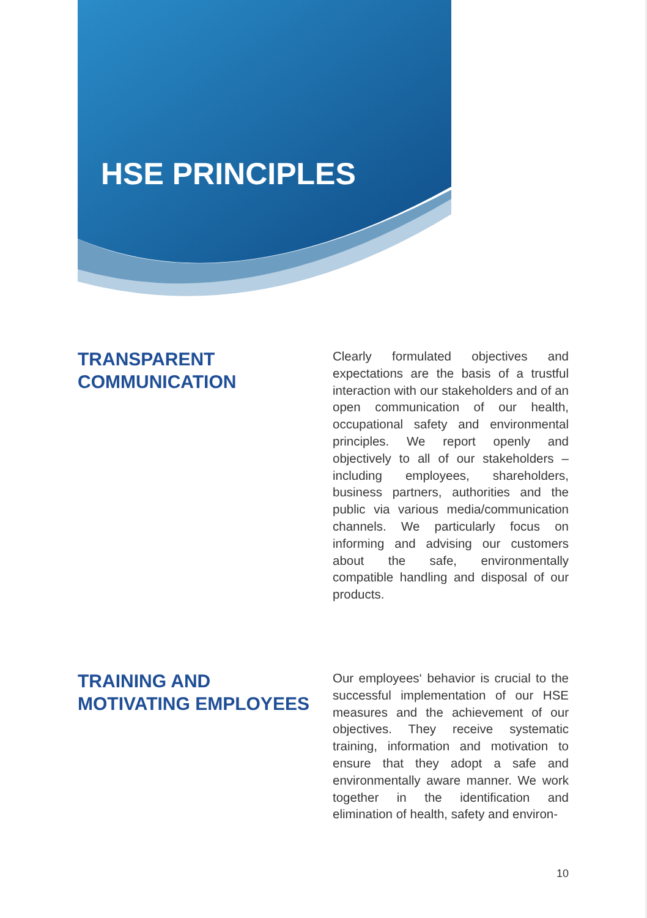HSE PRINCIPLES
TRANSPARENT
COMMUNICATION
Clearly formulated objectives and expectations are the basis of a trustful interaction with our stakeholders and of an open communication of our health, occupational safety and environmental principles. We report openly and objectively to all of our stakeholders – including employees, shareholders, business partners, authorities and the public via various media/communication channels. We particularly focus on informing and advising our customers about the safe, environmentally compatible handling and disposal of our products.
TRAINING AND
MOTIVATING EMPLOYEES
Our employees‘ behavior is crucial to the successful implementation of our HSE measures and the achievement of our objectives. They receive systematic training, information and motivation to ensure that they adopt a safe and environmentally aware manner. We work together in the identification and elimination of health, safety and environ-
10